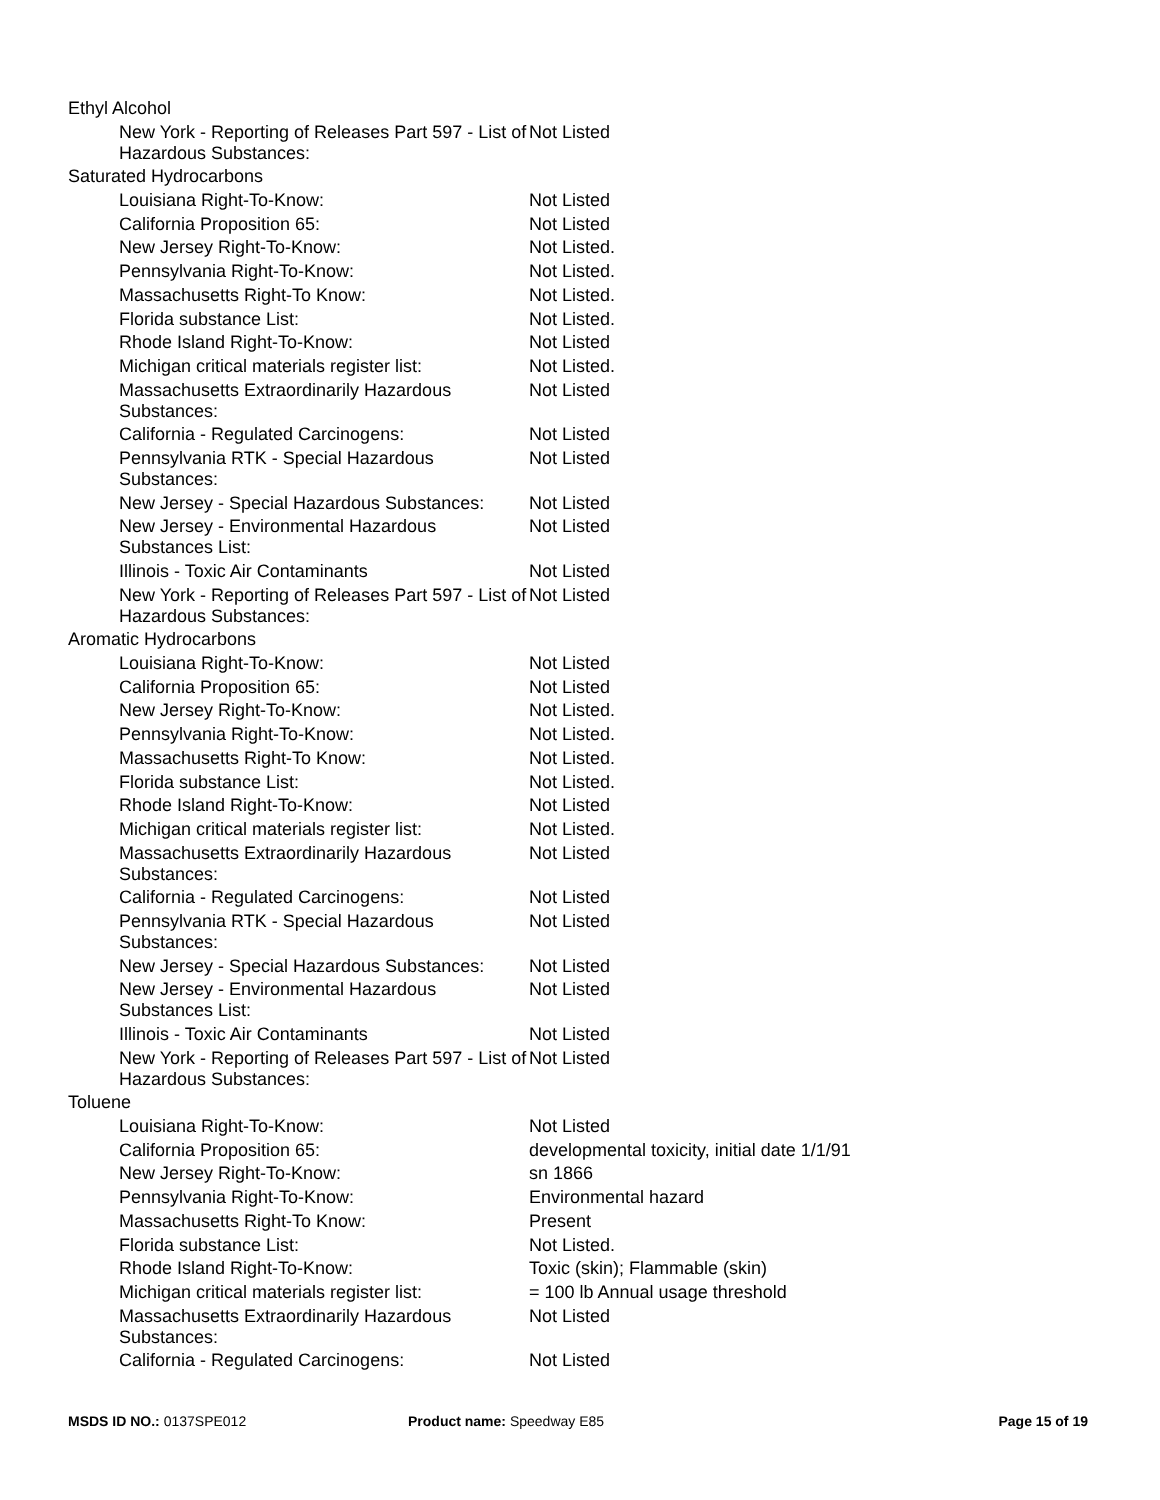| Ethyl Alcohol | |
| New York - Reporting of Releases Part 597 - List of Hazardous Substances: | Not Listed |
| Saturated Hydrocarbons | |
| Louisiana Right-To-Know: | Not Listed |
| California Proposition 65: | Not Listed |
| New Jersey Right-To-Know: | Not Listed. |
| Pennsylvania Right-To-Know: | Not Listed. |
| Massachusetts Right-To Know: | Not Listed. |
| Florida substance List: | Not Listed. |
| Rhode Island Right-To-Know: | Not Listed |
| Michigan critical materials register list: | Not Listed. |
| Massachusetts Extraordinarily Hazardous Substances: | Not Listed |
| California - Regulated Carcinogens: | Not Listed |
| Pennsylvania RTK - Special Hazardous Substances: | Not Listed |
| New Jersey - Special Hazardous Substances: | Not Listed |
| New Jersey - Environmental Hazardous Substances List: | Not Listed |
| Illinois - Toxic Air Contaminants | Not Listed |
| New York - Reporting of Releases Part 597 - List of Hazardous Substances: | Not Listed |
| Aromatic Hydrocarbons | |
| Louisiana Right-To-Know: | Not Listed |
| California Proposition 65: | Not Listed |
| New Jersey Right-To-Know: | Not Listed. |
| Pennsylvania Right-To-Know: | Not Listed. |
| Massachusetts Right-To Know: | Not Listed. |
| Florida substance List: | Not Listed. |
| Rhode Island Right-To-Know: | Not Listed |
| Michigan critical materials register list: | Not Listed. |
| Massachusetts Extraordinarily Hazardous Substances: | Not Listed |
| California - Regulated Carcinogens: | Not Listed |
| Pennsylvania RTK - Special Hazardous Substances: | Not Listed |
| New Jersey - Special Hazardous Substances: | Not Listed |
| New Jersey - Environmental Hazardous Substances List: | Not Listed |
| Illinois - Toxic Air Contaminants | Not Listed |
| New York - Reporting of Releases Part 597 - List of Hazardous Substances: | Not Listed |
| Toluene | |
| Louisiana Right-To-Know: | Not Listed |
| California Proposition 65: | developmental toxicity, initial date 1/1/91 |
| New Jersey Right-To-Know: | sn 1866 |
| Pennsylvania Right-To-Know: | Environmental hazard |
| Massachusetts Right-To Know: | Present |
| Florida substance List: | Not Listed. |
| Rhode Island Right-To-Know: | Toxic (skin); Flammable (skin) |
| Michigan critical materials register list: | = 100 lb Annual usage threshold |
| Massachusetts Extraordinarily Hazardous Substances: | Not Listed |
| California - Regulated Carcinogens: | Not Listed |
MSDS ID NO.: 0137SPE012 Product name: Speedway E85 Page 15 of 19